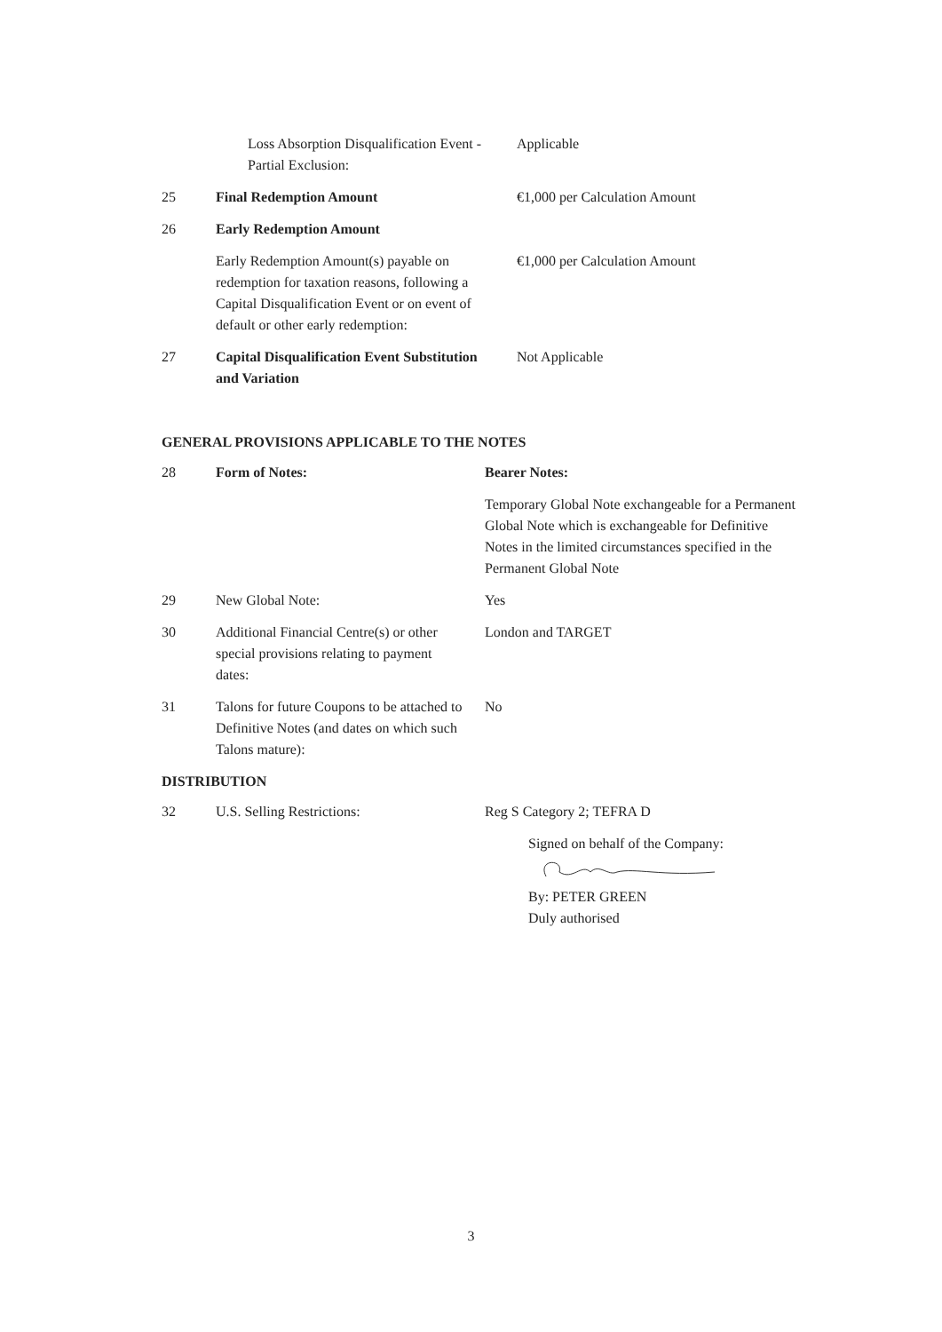| | Loss Absorption Disqualification Event - Partial Exclusion: | Applicable |
| 25 | Final Redemption Amount | €1,000 per Calculation Amount |
| 26 | Early Redemption Amount | |
| | Early Redemption Amount(s) payable on redemption for taxation reasons, following a Capital Disqualification Event or on event of default or other early redemption: | €1,000 per Calculation Amount |
| 27 | Capital Disqualification Event Substitution and Variation | Not Applicable |
GENERAL PROVISIONS APPLICABLE TO THE NOTES
| 28 | Form of Notes: | Bearer Notes: |
| | | Temporary Global Note exchangeable for a Permanent Global Note which is exchangeable for Definitive Notes in the limited circumstances specified in the Permanent Global Note |
| 29 | New Global Note: | Yes |
| 30 | Additional Financial Centre(s) or other special provisions relating to payment dates: | London and TARGET |
| 31 | Talons for future Coupons to be attached to Definitive Notes (and dates on which such Talons mature): | No |
DISTRIBUTION
| 32 | U.S. Selling Restrictions: | Reg S Category 2; TEFRA D |
Signed on behalf of the Company:
By: PETER GREEN
Duly authorised
3